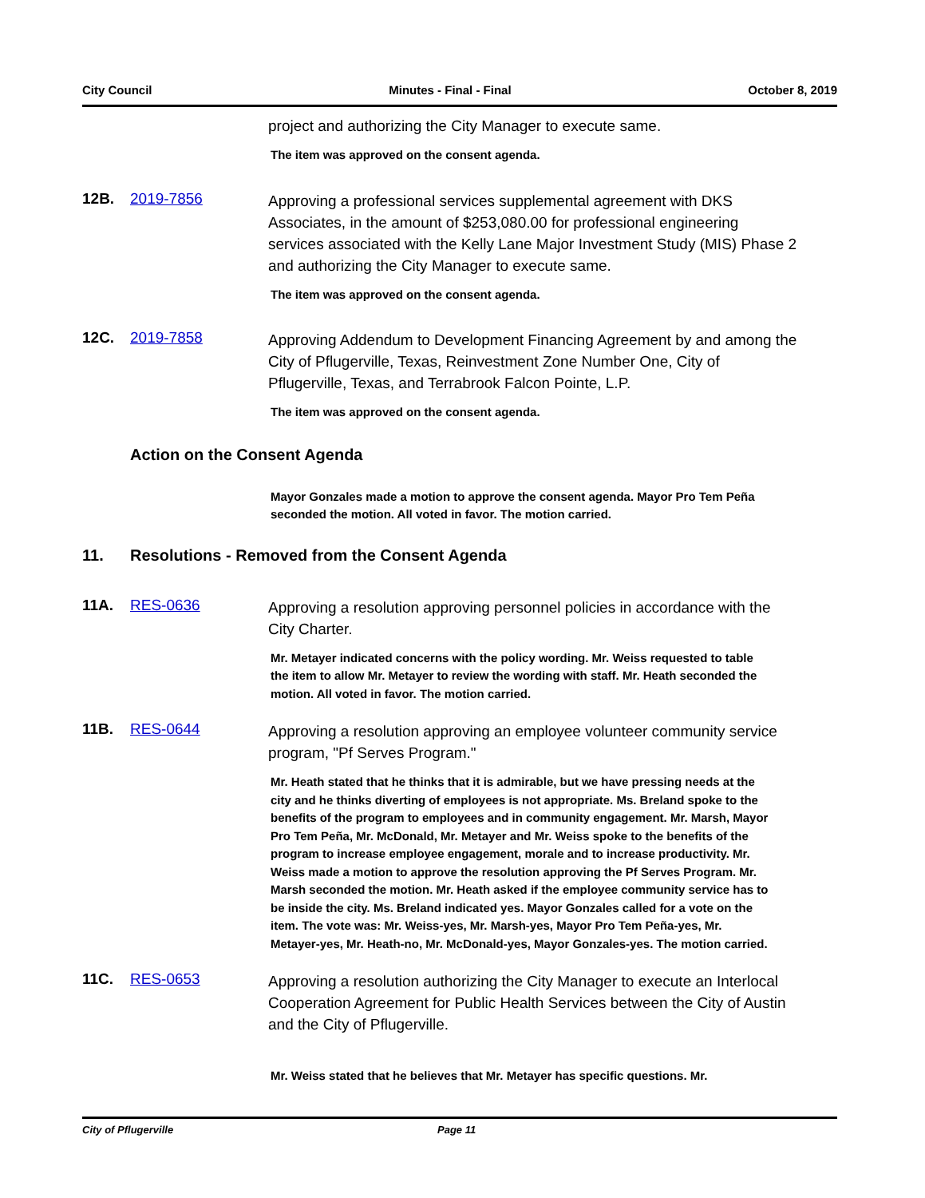City Council Minutes - Final - Final October 8, 2019
project and authorizing the City Manager to execute same.
The item was approved on the consent agenda.
12B. 2019-7856
Approving a professional services supplemental agreement with DKS Associates, in the amount of $253,080.00 for professional engineering services associated with the Kelly Lane Major Investment Study (MIS) Phase 2 and authorizing the City Manager to execute same.
The item was approved on the consent agenda.
12C. 2019-7858
Approving Addendum to Development Financing Agreement by and among the City of Pflugerville, Texas, Reinvestment Zone Number One, City of Pflugerville, Texas, and Terrabrook Falcon Pointe, L.P.
The item was approved on the consent agenda.
Action on the Consent Agenda
Mayor Gonzales made a motion to approve the consent agenda. Mayor Pro Tem Peña seconded the motion. All voted in favor. The motion carried.
11. Resolutions - Removed from the Consent Agenda
11A. RES-0636
Approving a resolution approving personnel policies in accordance with the City Charter.
Mr. Metayer indicated concerns with the policy wording. Mr. Weiss requested to table the item to allow Mr. Metayer to review the wording with staff. Mr. Heath seconded the motion. All voted in favor. The motion carried.
11B. RES-0644
Approving a resolution approving an employee volunteer community service program, "Pf Serves Program."
Mr. Heath stated that he thinks that it is admirable, but we have pressing needs at the city and he thinks diverting of employees is not appropriate. Ms. Breland spoke to the benefits of the program to employees and in community engagement. Mr. Marsh, Mayor Pro Tem Peña, Mr. McDonald, Mr. Metayer and Mr. Weiss spoke to the benefits of the program to increase employee engagement, morale and to increase productivity. Mr. Weiss made a motion to approve the resolution approving the Pf Serves Program. Mr. Marsh seconded the motion. Mr. Heath asked if the employee community service has to be inside the city. Ms. Breland indicated yes. Mayor Gonzales called for a vote on the item. The vote was: Mr. Weiss-yes, Mr. Marsh-yes, Mayor Pro Tem Peña-yes, Mr. Metayer-yes, Mr. Heath-no, Mr. McDonald-yes, Mayor Gonzales-yes. The motion carried.
11C. RES-0653
Approving a resolution authorizing the City Manager to execute an Interlocal Cooperation Agreement for Public Health Services between the City of Austin and the City of Pflugerville.
Mr. Weiss stated that he believes that Mr. Metayer has specific questions. Mr.
City of Pflugerville Page 11